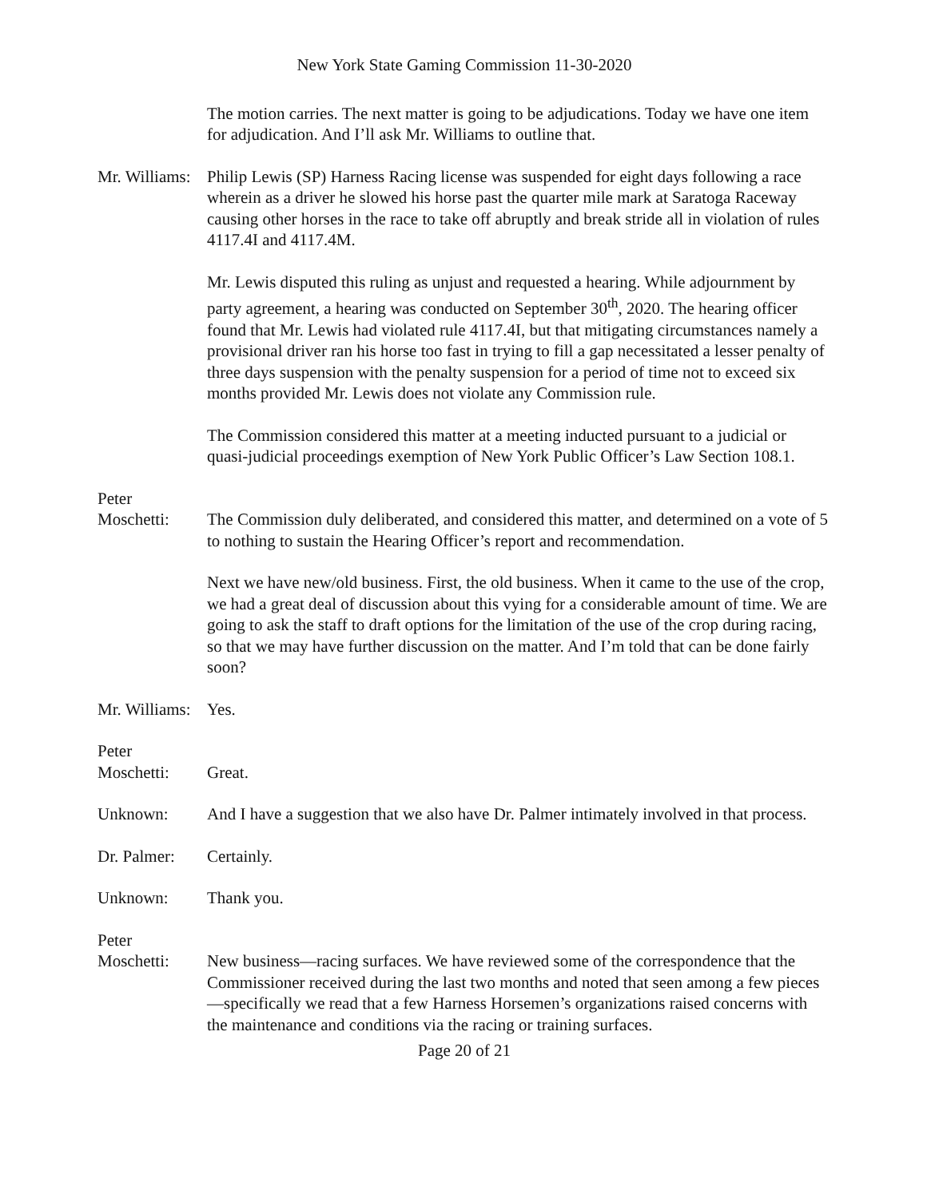New York State Gaming Commission 11-30-2020
The motion carries. The next matter is going to be adjudications. Today we have one item for adjudication. And I’ll ask Mr. Williams to outline that.
Mr. Williams:
Philip Lewis (SP) Harness Racing license was suspended for eight days following a race wherein as a driver he slowed his horse past the quarter mile mark at Saratoga Raceway causing other horses in the race to take off abruptly and break stride all in violation of rules 4117.4I and 4117.4M.
Mr. Lewis disputed this ruling as unjust and requested a hearing. While adjournment by party agreement, a hearing was conducted on September 30<sup>th</sup>, 2020. The hearing officer found that Mr. Lewis had violated rule 4117.4I, but that mitigating circumstances namely a provisional driver ran his horse too fast in trying to fill a gap necessitated a lesser penalty of three days suspension with the penalty suspension for a period of time not to exceed six months provided Mr. Lewis does not violate any Commission rule.
The Commission considered this matter at a meeting inducted pursuant to a judicial or quasi-judicial proceedings exemption of New York Public Officer’s Law Section 108.1.
Peter
Moschetti:
The Commission duly deliberated, and considered this matter, and determined on a vote of 5 to nothing to sustain the Hearing Officer’s report and recommendation.
Next we have new/old business. First, the old business. When it came to the use of the crop, we had a great deal of discussion about this vying for a considerable amount of time. We are going to ask the staff to draft options for the limitation of the use of the crop during racing, so that we may have further discussion on the matter. And I’m told that can be done fairly soon?
Mr. Williams:
Yes.
Peter
Moschetti:
Great.
Unknown: And I have a suggestion that we also have Dr. Palmer intimately involved in that process.
Dr. Palmer:
Certainly.
Unknown: Thank you.
Peter
Moschetti:
New business—racing surfaces. We have reviewed some of the correspondence that the Commissioner received during the last two months and noted that seen among a few pieces—specifically we read that a few Harness Horsemen’s organizations raised concerns with the maintenance and conditions via the racing or training surfaces.
Page 20 of 21